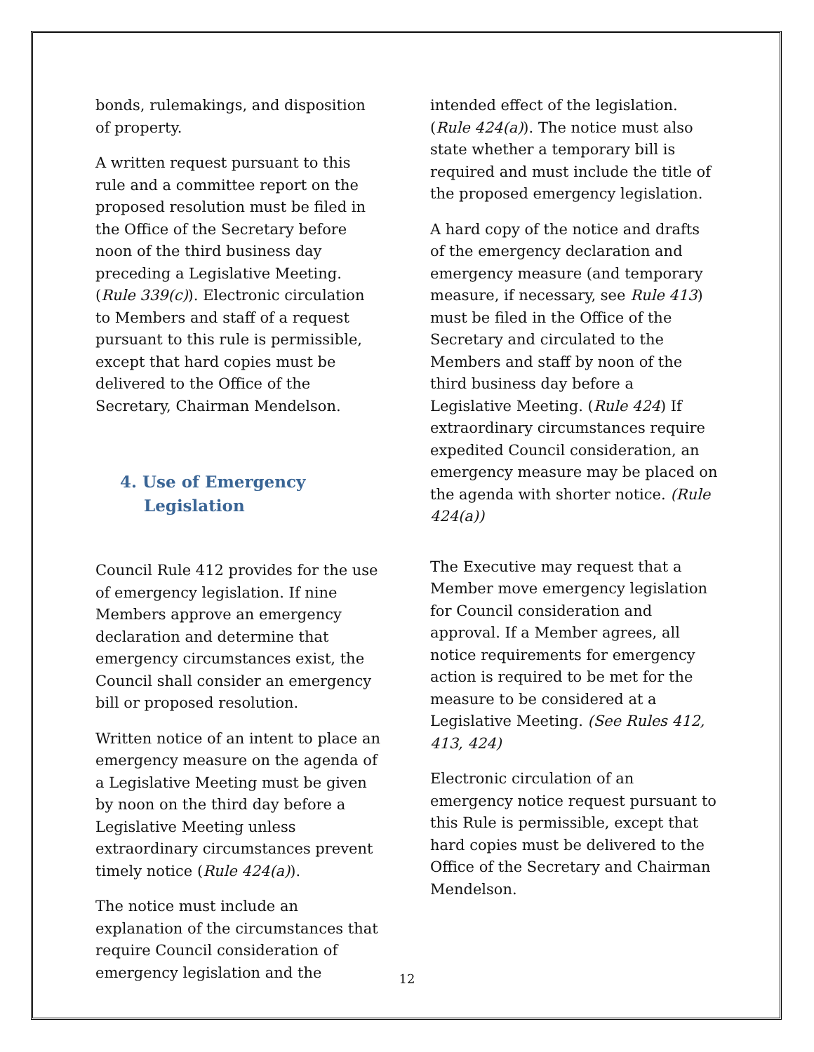bonds, rulemakings, and disposition of property.
A written request pursuant to this rule and a committee report on the proposed resolution must be filed in the Office of the Secretary before noon of the third business day preceding a Legislative Meeting. (Rule 339(c)). Electronic circulation to Members and staff of a request pursuant to this rule is permissible, except that hard copies must be delivered to the Office of the Secretary, Chairman Mendelson.
4. Use of Emergency Legislation
Council Rule 412 provides for the use of emergency legislation. If nine Members approve an emergency declaration and determine that emergency circumstances exist, the Council shall consider an emergency bill or proposed resolution.
Written notice of an intent to place an emergency measure on the agenda of a Legislative Meeting must be given by noon on the third day before a Legislative Meeting unless extraordinary circumstances prevent timely notice (Rule 424(a)).
The notice must include an explanation of the circumstances that require Council consideration of emergency legislation and the
intended effect of the legislation. (Rule 424(a)). The notice must also state whether a temporary bill is required and must include the title of the proposed emergency legislation.
A hard copy of the notice and drafts of the emergency declaration and emergency measure (and temporary measure, if necessary, see Rule 413) must be filed in the Office of the Secretary and circulated to the Members and staff by noon of the third business day before a Legislative Meeting. (Rule 424) If extraordinary circumstances require expedited Council consideration, an emergency measure may be placed on the agenda with shorter notice. (Rule 424(a))
The Executive may request that a Member move emergency legislation for Council consideration and approval. If a Member agrees, all notice requirements for emergency action is required to be met for the measure to be considered at a Legislative Meeting. (See Rules 412, 413, 424)
Electronic circulation of an emergency notice request pursuant to this Rule is permissible, except that hard copies must be delivered to the Office of the Secretary and Chairman Mendelson.
12